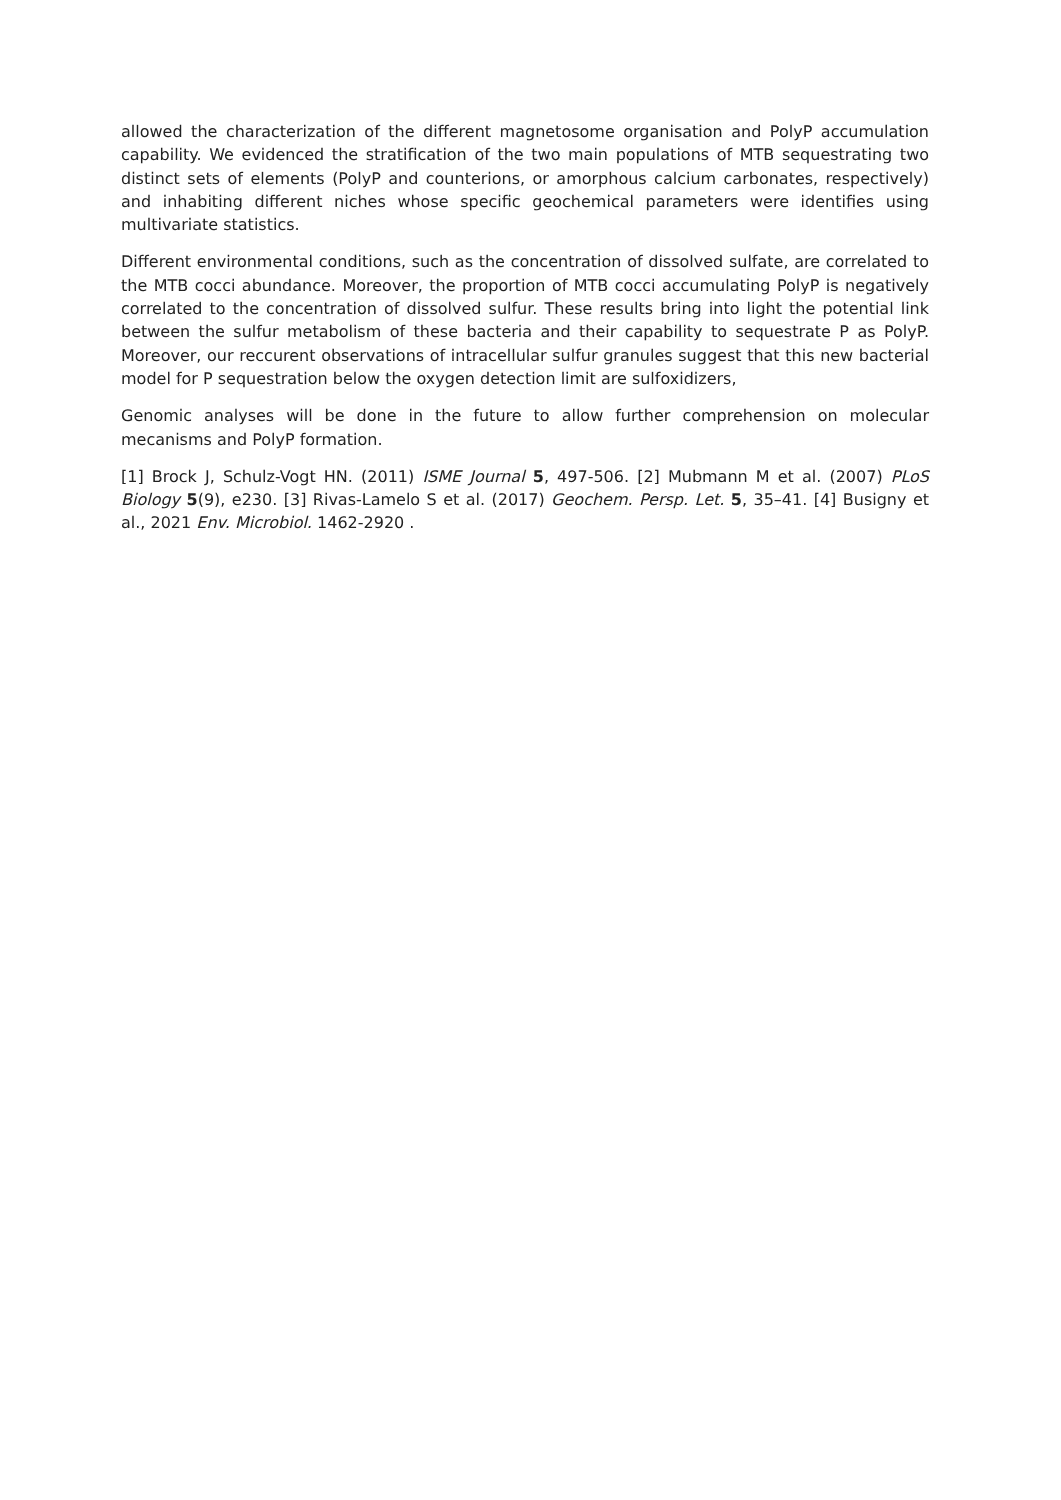allowed the characterization of the different magnetosome organisation and PolyP accumulation capability. We evidenced the stratification of the two main populations of MTB sequestrating two distinct sets of elements (PolyP and counterions, or amorphous calcium carbonates, respectively) and inhabiting different niches whose specific geochemical parameters were identifies using multivariate statistics.
Different environmental conditions, such as the concentration of dissolved sulfate, are correlated to the MTB cocci abundance. Moreover, the proportion of MTB cocci accumulating PolyP is negatively correlated to the concentration of dissolved sulfur. These results bring into light the potential link between the sulfur metabolism of these bacteria and their capability to sequestrate P as PolyP. Moreover, our reccurent observations of intracellular sulfur granules suggest that this new bacterial model for P sequestration below the oxygen detection limit are sulfoxidizers,
Genomic analyses will be done in the future to allow further comprehension on molecular mecanisms and PolyP formation.
[1] Brock J, Schulz-Vogt HN. (2011) ISME Journal 5, 497-506. [2] Mubmann M et al. (2007) PLoS Biology 5(9), e230. [3] Rivas-Lamelo S et al. (2017) Geochem. Persp. Let. 5, 35–41. [4] Busigny et al., 2021 Env. Microbiol. 1462-2920 .